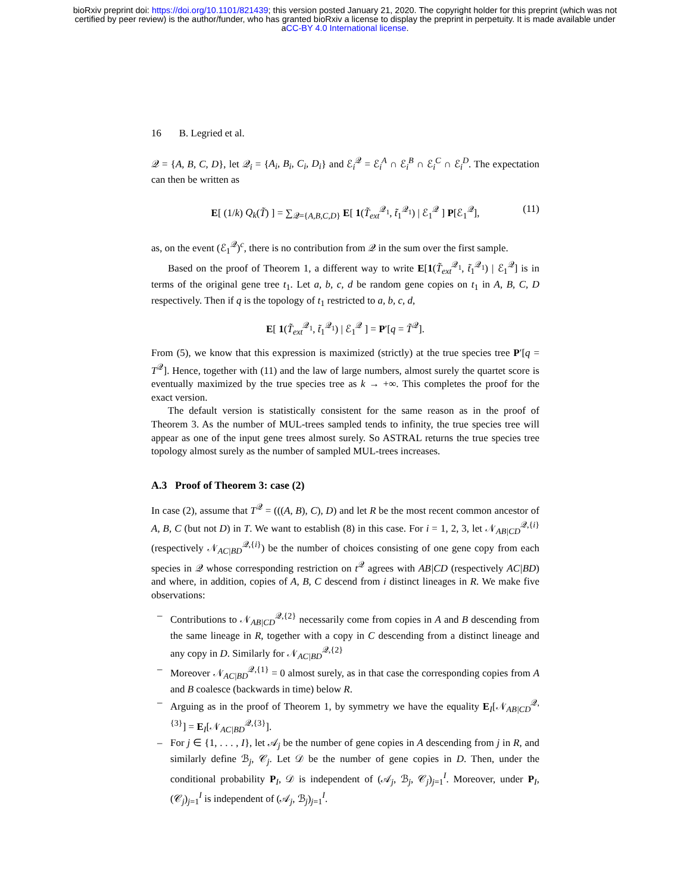bioRxiv preprint doi: https://doi.org/10.1101/821439; this version posted January 21, 2020. The copyright holder for this preprint (which was not
certified by peer review) is the author/funder, who has granted bioRxiv a license to display the preprint in perpetuity. It is made available under
aCC-BY 4.0 International license.
16 B. Legried et al.
𝒬 = {A, B, C, D}, let 𝒬<sub>i</sub> = {A<sub>i</sub>, B<sub>i</sub>, C<sub>i</sub>, D<sub>i</sub>} and ℰ<sub>i</sub><sup>𝒬</sup> = ℰ<sub>i</sub><sup>A</sup> ∩ ℰ<sub>i</sub><sup>B</sup> ∩ ℰ<sub>i</sub><sup>C</sup> ∩ ℰ<sub>i</sub><sup>D</sup>. The expectation can then be written as
E[ (1/k) Q<sub>k</sub>(T̃) ] = ∑<sub>𝒬={A,B,C,D}</sub> E[ 1(T̃<sub>ext</sub><sup>𝒬<sub>1</sub></sup>, t̃<sub>1</sub><sup>𝒬<sub>1</sub></sup>) | ℰ<sub>1</sub><sup>𝒬</sup> ] P[ℰ<sub>1</sub><sup>𝒬</sup>], (11)
as, on the event (ℰ<sub>1</sub><sup>𝒬</sup>)<sup>c</sup>, there is no contribution from 𝒬 in the sum over the first sample.
Based on the proof of Theorem 1, a different way to write E[1(T̃<sub>ext</sub><sup>𝒬<sub>1</sub></sup>, t̃<sub>1</sub><sup>𝒬<sub>1</sub></sup>) | ℰ<sub>1</sub><sup>𝒬</sup>] is in terms of the original gene tree t<sub>1</sub>. Let a, b, c, d be random gene copies on t<sub>1</sub> in A, B, C, D respectively. Then if q is the topology of t<sub>1</sub> restricted to a, b, c, d,
E[ 1(T̃<sub>ext</sub><sup>𝒬<sub>1</sub></sup>, t̃<sub>1</sub><sup>𝒬<sub>1</sub></sup>) | ℰ<sub>1</sub><sup>𝒬</sup> ] = P′[q = T̃<sup>𝒬</sup>].
From (5), we know that this expression is maximized (strictly) at the true species tree P′[q = T<sup>𝒬</sup>]. Hence, together with (11) and the law of large numbers, almost surely the quartet score is eventually maximized by the true species tree as k → +∞. This completes the proof for the exact version.
The default version is statistically consistent for the same reason as in the proof of Theorem 3. As the number of MUL-trees sampled tends to infinity, the true species tree will appear as one of the input gene trees almost surely. So ASTRAL returns the true species tree topology almost surely as the number of sampled MUL-trees increases.
A.3 Proof of Theorem 3: case (2)
In case (2), assume that T<sup>𝒬</sup> = (((A, B), C), D) and let R be the most recent common ancestor of A, B, C (but not D) in T. We want to establish (8) in this case. For i = 1, 2, 3, let 𝒩<sub>AB|CD</sub><sup>𝒬,{i}</sup> (respectively 𝒩<sub>AC|BD</sub><sup>𝒬,{i}</sup>) be the number of choices consisting of one gene copy from each species in 𝒬 whose corresponding restriction on t<sup>𝒬</sup> agrees with AB|CD (respectively AC|BD) and where, in addition, copies of A, B, C descend from i distinct lineages in R. We make five observations:
– Contributions to 𝒩<sub>AB|CD</sub><sup>𝒬,{2}</sup> necessarily come from copies in A and B descending from the same lineage in R, together with a copy in C descending from a distinct lineage and any copy in D. Similarly for 𝒩<sub>AC|BD</sub><sup>𝒬,{2}</sup>
– Moreover 𝒩<sub>AC|BD</sub><sup>𝒬,{1}</sup> = 0 almost surely, as in that case the corresponding copies from A and B coalesce (backwards in time) below R.
– Arguing as in the proof of Theorem 1, by symmetry we have the equality E<sub>I</sub>[𝒩<sub>AB|CD</sub><sup>𝒬,{3}</sup>] = E<sub>I</sub>[𝒩<sub>AC|BD</sub><sup>𝒬,{3}</sup>].
– For j ∈ {1, . . . , I}, let 𝒜<sub>j</sub> be the number of gene copies in A descending from j in R, and similarly define ℬ<sub>j</sub>, 𝒞<sub>j</sub>. Let 𝒟 be the number of gene copies in D. Then, under the conditional probability P<sub>I</sub>, 𝒟 is independent of (𝒜<sub>j</sub>, ℬ<sub>j</sub>, 𝒞<sub>j</sub>)<sub>j=1</sub><sup>I</sup>. Moreover, under P<sub>I</sub>, (𝒞<sub>j</sub>)<sub>j=1</sub><sup>I</sup> is independent of (𝒜<sub>j</sub>, ℬ<sub>j</sub>)<sub>j=1</sub><sup>I</sup>.